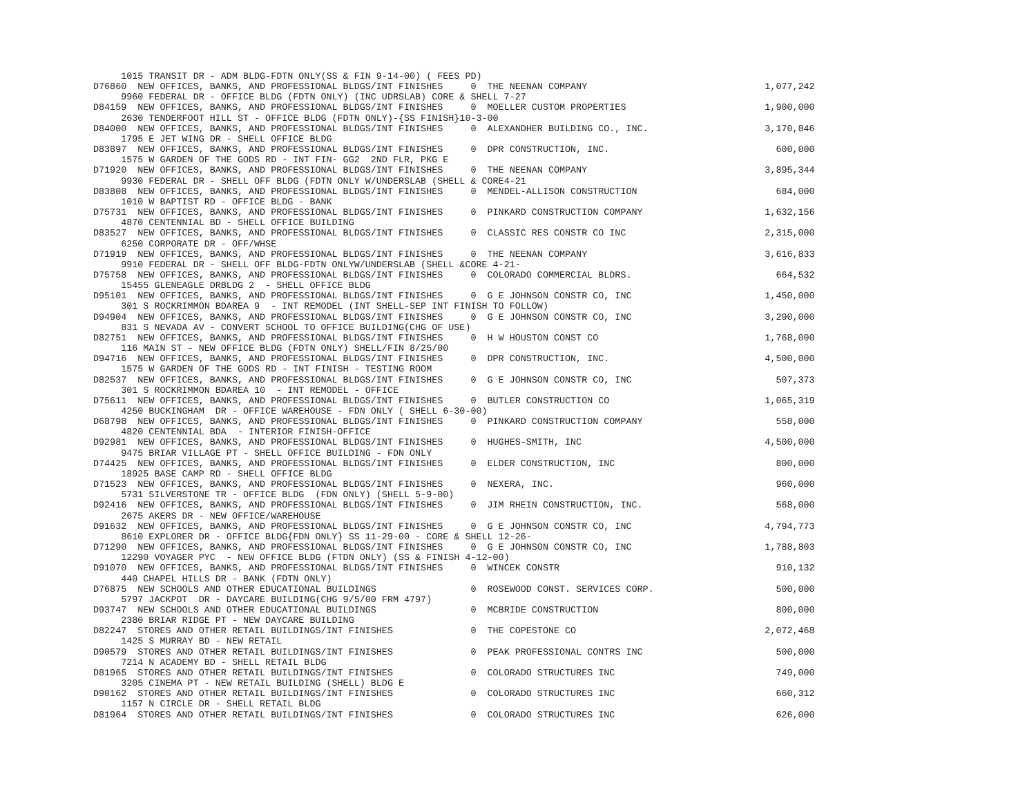1015 TRANSIT DR - ADM BLDG-FDTN ONLY(SS & FIN 9-14-00) ( FEES PD)
D76860  NEW OFFICES, BANKS, AND PROFESSIONAL BLDGS/INT FINISHES     0  THE NEENAN COMPANY                                1,077,242
     9960 FEDERAL DR - OFFICE BLDG (FDTN ONLY) (INC UDRSLAB) CORE & SHELL 7-27
D84159  NEW OFFICES, BANKS, AND PROFESSIONAL BLDGS/INT FINISHES     0  MOELLER CUSTOM PROPERTIES                         1,900,000
     2630 TENDERFOOT HILL ST - OFFICE BLDG (FDTN ONLY)-{SS FINISH}10-3-00
D84000  NEW OFFICES, BANKS, AND PROFESSIONAL BLDGS/INT FINISHES     0  ALEXANDHER BUILDING CO., INC.                     3,170,846
     1795 E JET WING DR - SHELL OFFICE BLDG
D83897  NEW OFFICES, BANKS, AND PROFESSIONAL BLDGS/INT FINISHES     0  DPR CONSTRUCTION, INC.                              600,000
     1575 W GARDEN OF THE GODS RD - INT FIN- GG2  2ND FLR, PKG E
D71920  NEW OFFICES, BANKS, AND PROFESSIONAL BLDGS/INT FINISHES     0  THE NEENAN COMPANY                                3,895,344
     9930 FEDERAL DR - SHELL OFF BLDG (FDTN ONLY W/UNDERSLAB (SHELL & CORE4-21
D83808  NEW OFFICES, BANKS, AND PROFESSIONAL BLDGS/INT FINISHES     0  MENDEL-ALLISON CONSTRUCTION                         684,000
     1010 W BAPTIST RD - OFFICE BLDG - BANK
D75731  NEW OFFICES, BANKS, AND PROFESSIONAL BLDGS/INT FINISHES     0  PINKARD CONSTRUCTION COMPANY                      1,632,156
     4870 CENTENNIAL BD - SHELL OFFICE BUILDING
D83527  NEW OFFICES, BANKS, AND PROFESSIONAL BLDGS/INT FINISHES     0  CLASSIC RES CONSTR CO INC                         2,315,000
     6250 CORPORATE DR - OFF/WHSE
D71919  NEW OFFICES, BANKS, AND PROFESSIONAL BLDGS/INT FINISHES     0  THE NEENAN COMPANY                                3,616,833
     9910 FEDERAL DR - SHELL OFF BLDG-FDTN ONLYW/UNDERSLAB (SHELL &CORE 4-21-
D75758  NEW OFFICES, BANKS, AND PROFESSIONAL BLDGS/INT FINISHES     0  COLORADO COMMERCIAL BLDRS.                          664,532
     15455 GLENEAGLE DRBLDG 2  - SHELL OFFICE BLDG
D95101  NEW OFFICES, BANKS, AND PROFESSIONAL BLDGS/INT FINISHES     0  G E JOHNSON CONSTR CO, INC                        1,450,000
     301 S ROCKRIMMON BDAREA 9  - INT REMODEL (INT SHELL-SEP INT FINISH TO FOLLOW)
D94904  NEW OFFICES, BANKS, AND PROFESSIONAL BLDGS/INT FINISHES     0  G E JOHNSON CONSTR CO, INC                        3,290,000
     831 S NEVADA AV - CONVERT SCHOOL TO OFFICE BUILDING(CHG OF USE)
D82751  NEW OFFICES, BANKS, AND PROFESSIONAL BLDGS/INT FINISHES     0  H W HOUSTON CONST CO                              1,768,000
     116 MAIN ST - NEW OFFICE BLDG (FDTN ONLY) SHELL/FIN 8/25/00
D94716  NEW OFFICES, BANKS, AND PROFESSIONAL BLDGS/INT FINISHES     0  DPR CONSTRUCTION, INC.                            4,500,000
     1575 W GARDEN OF THE GODS RD - INT FINISH - TESTING ROOM
D82537  NEW OFFICES, BANKS, AND PROFESSIONAL BLDGS/INT FINISHES     0  G E JOHNSON CONSTR CO, INC                          507,373
     301 S ROCKRIMMON BDAREA 10  - INT REMODEL - OFFICE
D75611  NEW OFFICES, BANKS, AND PROFESSIONAL BLDGS/INT FINISHES     0  BUTLER CONSTRUCTION CO                            1,065,319
     4250 BUCKINGHAM  DR - OFFICE WAREHOUSE - FDN ONLY ( SHELL 6-30-00)
D68798  NEW OFFICES, BANKS, AND PROFESSIONAL BLDGS/INT FINISHES     0  PINKARD CONSTRUCTION COMPANY                        558,000
     4820 CENTENNIAL BDA  - INTERIOR FINISH-OFFICE
D92981  NEW OFFICES, BANKS, AND PROFESSIONAL BLDGS/INT FINISHES     0  HUGHES-SMITH, INC                                 4,500,000
     9475 BRIAR VILLAGE PT - SHELL OFFICE BUILDING - FDN ONLY
D74425  NEW OFFICES, BANKS, AND PROFESSIONAL BLDGS/INT FINISHES     0  ELDER CONSTRUCTION, INC                             800,000
     18925 BASE CAMP RD - SHELL OFFICE BLDG
D71523  NEW OFFICES, BANKS, AND PROFESSIONAL BLDGS/INT FINISHES     0  NEXERA, INC.                                        960,000
     5731 SILVERSTONE TR - OFFICE BLDG  (FDN ONLY) (SHELL 5-9-00)
D92416  NEW OFFICES, BANKS, AND PROFESSIONAL BLDGS/INT FINISHES     0  JIM RHEIN CONSTRUCTION, INC.                        568,000
     2675 AKERS DR - NEW OFFICE/WAREHOUSE
D91632  NEW OFFICES, BANKS, AND PROFESSIONAL BLDGS/INT FINISHES     0  G E JOHNSON CONSTR CO, INC                        4,794,773
     8610 EXPLORER DR - OFFICE BLDG{FDN ONLY} SS 11-29-00 - CORE & SHELL 12-26-
D71290  NEW OFFICES, BANKS, AND PROFESSIONAL BLDGS/INT FINISHES     0  G E JOHNSON CONSTR CO, INC                        1,788,803
     12290 VOYAGER PYC  - NEW OFFICE BLDG (FTDN ONLY) (SS & FINISH 4-12-00)
D91070  NEW OFFICES, BANKS, AND PROFESSIONAL BLDGS/INT FINISHES     0  WINCEK CONSTR                                       910,132
     440 CHAPEL HILLS DR - BANK (FDTN ONLY)
D76875  NEW SCHOOLS AND OTHER EDUCATIONAL BUILDINGS                 0  ROSEWOOD CONST. SERVICES CORP.                      500,000
     5797 JACKPOT  DR - DAYCARE BUILDING(CHG 9/5/00 FRM 4797)
D93747  NEW SCHOOLS AND OTHER EDUCATIONAL BUILDINGS                 0  MCBRIDE CONSTRUCTION                                800,000
     2380 BRIAR RIDGE PT - NEW DAYCARE BUILDING
D82247  STORES AND OTHER RETAIL BUILDINGS/INT FINISHES              0  THE COPESTONE CO                                  2,072,468
     1425 S MURRAY BD - NEW RETAIL
D90579  STORES AND OTHER RETAIL BUILDINGS/INT FINISHES              0  PEAK PROFESSIONAL CONTRS INC                        500,000
     7214 N ACADEMY BD - SHELL RETAIL BLDG
D81965  STORES AND OTHER RETAIL BUILDINGS/INT FINISHES              0  COLORADO STRUCTURES INC                             749,000
     3205 CINEMA PT - NEW RETAIL BUILDING (SHELL) BLDG E
D90162  STORES AND OTHER RETAIL BUILDINGS/INT FINISHES              0  COLORADO STRUCTURES INC                             660,312
     1157 N CIRCLE DR - SHELL RETAIL BLDG
D81964  STORES AND OTHER RETAIL BUILDINGS/INT FINISHES              0  COLORADO STRUCTURES INC                             626,000